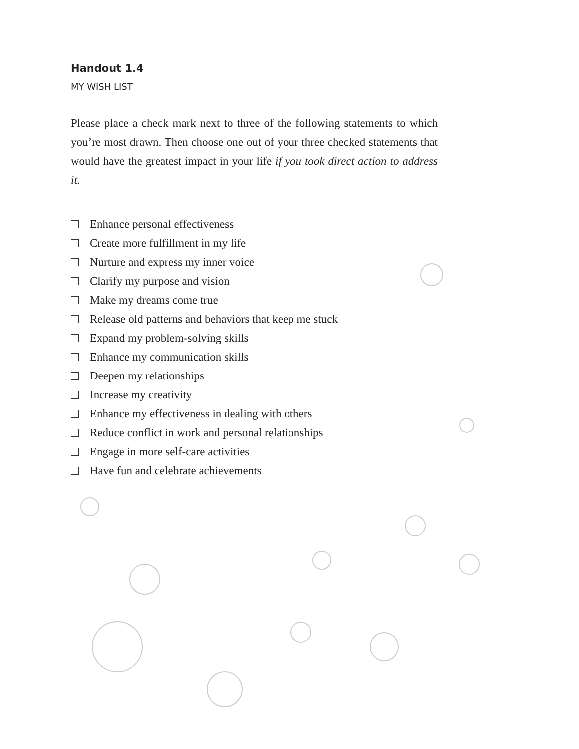Handout 1.4
MY WISH LIST
Please place a check mark next to three of the following statements to which you’re most drawn. Then choose one out of your three checked statements that would have the greatest impact in your life if you took direct action to address it.
Enhance personal effectiveness
Create more fulfillment in my life
Nurture and express my inner voice
Clarify my purpose and vision
Make my dreams come true
Release old patterns and behaviors that keep me stuck
Expand my problem-solving skills
Enhance my communication skills
Deepen my relationships
Increase my creativity
Enhance my effectiveness in dealing with others
Reduce conflict in work and personal relationships
Engage in more self-care activities
Have fun and celebrate achievements